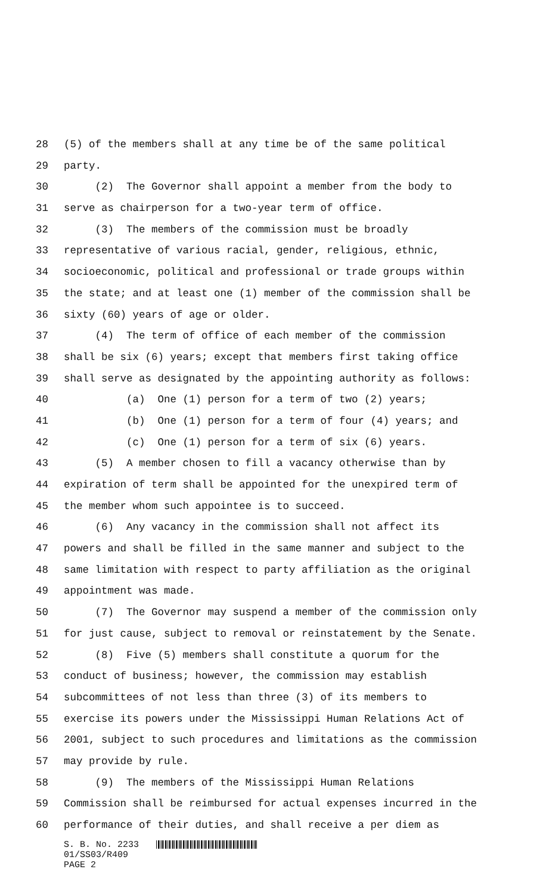28 (5) of the members shall at any time be of the same political
29 party.
30 (2) The Governor shall appoint a member from the body to
31 serve as chairperson for a two-year term of office.
32 (3) The members of the commission must be broadly
33 representative of various racial, gender, religious, ethnic,
34 socioeconomic, political and professional or trade groups within
35 the state; and at least one (1) member of the commission shall be
36 sixty (60) years of age or older.
37 (4) The term of office of each member of the commission
38 shall be six (6) years; except that members first taking office
39 shall serve as designated by the appointing authority as follows:
40 (a) One (1) person for a term of two (2) years;
41 (b) One (1) person for a term of four (4) years; and
42 (c) One (1) person for a term of six (6) years.
43 (5) A member chosen to fill a vacancy otherwise than by
44 expiration of term shall be appointed for the unexpired term of
45 the member whom such appointee is to succeed.
46 (6) Any vacancy in the commission shall not affect its
47 powers and shall be filled in the same manner and subject to the
48 same limitation with respect to party affiliation as the original
49 appointment was made.
50 (7) The Governor may suspend a member of the commission only
51 for just cause, subject to removal or reinstatement by the Senate.
52 (8) Five (5) members shall constitute a quorum for the
53 conduct of business; however, the commission may establish
54 subcommittees of not less than three (3) of its members to
55 exercise its powers under the Mississippi Human Relations Act of
56 2001, subject to such procedures and limitations as the commission
57 may provide by rule.
58 (9) The members of the Mississippi Human Relations
59 Commission shall be reimbursed for actual expenses incurred in the
60 performance of their duties, and shall receive a per diem as
S. B. No. 2233
01/SS03/R409
PAGE 2